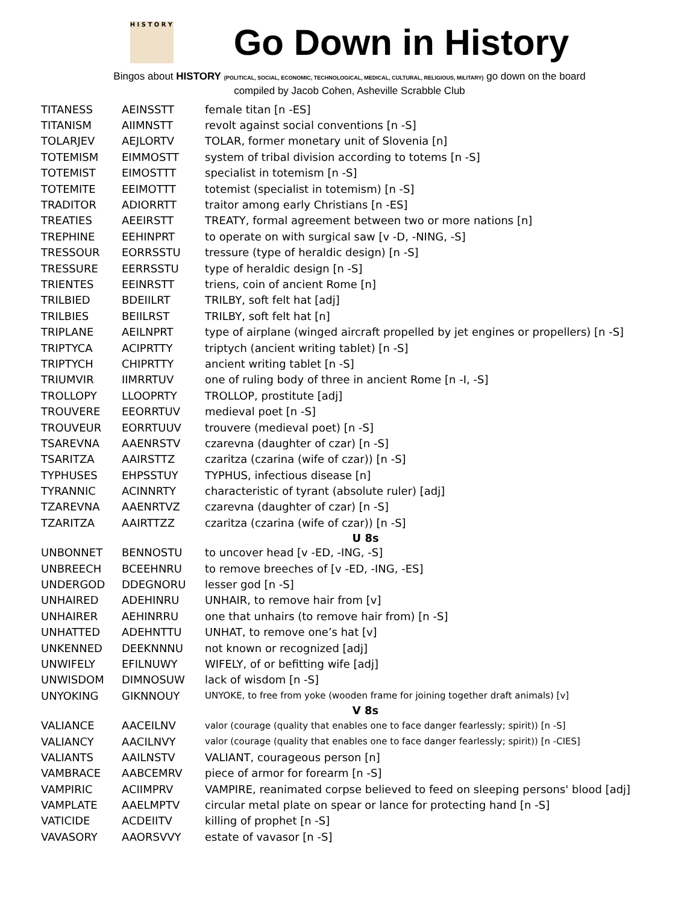H I S T O R Y
Go Down in History
Bingos about HISTORY (POLITICAL, SOCIAL, ECONOMIC, TECHNOLOGICAL, MEDICAL, CULTURAL, RELIGIOUS, MILITARY) go down on the board
compiled by Jacob Cohen, Asheville Scrabble Club
| TITANESS | AEINSSTT | female titan [n -ES] |
| TITANISM | AIIMNSTT | revolt against social conventions [n -S] |
| TOLARJEV | AEJLORTV | TOLAR, former monetary unit of Slovenia [n] |
| TOTEMISM | EIMMOSTT | system of tribal division according to totems [n -S] |
| TOTEMIST | EIMOSTTT | specialist in totemism [n -S] |
| TOTEMITE | EEIMOTTT | totemist (specialist in totemism) [n -S] |
| TRADITOR | ADIORRTT | traitor among early Christians [n -ES] |
| TREATIES | AEEIRSTT | TREATY, formal agreement between two or more nations [n] |
| TREPHINE | EEHINPRT | to operate on with surgical saw [v -D, -NING, -S] |
| TRESSOUR | EORRSSTU | tressure (type of heraldic design) [n -S] |
| TRESSURE | EERRSSTU | type of heraldic design [n -S] |
| TRIENTES | EEINRSTT | triens, coin of ancient Rome [n] |
| TRILBIED | BDEIILRT | TRILBY, soft felt hat [adj] |
| TRILBIES | BEIILRST | TRILBY, soft felt hat [n] |
| TRIPLANE | AEILNPRT | type of airplane (winged aircraft propelled by jet engines or propellers) [n -S] |
| TRIPTYCA | ACIPRTTY | triptych (ancient writing tablet) [n -S] |
| TRIPTYCH | CHIPRTTY | ancient writing tablet [n -S] |
| TRIUMVIR | IIMRRTUV | one of ruling body of three in ancient Rome [n -I, -S] |
| TROLLOPY | LLOOPRTY | TROLLOP, prostitute [adj] |
| TROUVERE | EEORRTUV | medieval poet [n -S] |
| TROUVEUR | EORRTUUV | trouvere (medieval poet) [n -S] |
| TSAREVNA | AAENRSTV | czarevna (daughter of czar) [n -S] |
| TSARITZA | AAIRSTTZ | czaritza (czarina (wife of czar)) [n -S] |
| TYPHUSES | EHPSSTUY | TYPHUS, infectious disease [n] |
| TYRANNIC | ACINNRTY | characteristic of tyrant (absolute ruler) [adj] |
| TZAREVNA | AAENRTVZ | czarevna (daughter of czar) [n -S] |
| TZARITZA | AAIRTTZZ | czaritza (czarina (wife of czar)) [n -S] |
| U 8s | | |
| UNBONNET | BENNOSTU | to uncover head [v -ED, -ING, -S] |
| UNBREECH | BCEEHNRU | to remove breeches of [v -ED, -ING, -ES] |
| UNDERGOD | DDEGNORU | lesser god [n -S] |
| UNHAIRED | ADEHINRU | UNHAIR, to remove hair from [v] |
| UNHAIRER | AEHINRRU | one that unhairs (to remove hair from) [n -S] |
| UNHATTED | ADEHNTTU | UNHAT, to remove one’s hat [v] |
| UNKENNED | DEEKNNNU | not known or recognized [adj] |
| UNWIFELY | EFILNUWY | WIFELY, of or befitting wife [adj] |
| UNWISDOM | DIMNOSUW | lack of wisdom [n -S] |
| UNYOKING | GIKNNOUY | UNYOKE, to free from yoke (wooden frame for joining together draft animals) [v] |
| V 8s | | |
| VALIANCE | AACEILNV | valor (courage (quality that enables one to face danger fearlessly; spirit)) [n -S] |
| VALIANCY | AACILNVY | valor (courage (quality that enables one to face danger fearlessly; spirit)) [n -CIES] |
| VALIANTS | AAILNSTV | VALIANT, courageous person [n] |
| VAMBRACE | AABCEMRV | piece of armor for forearm [n -S] |
| VAMPIRIC | ACIIMPRV | VAMPIRE, reanimated corpse believed to feed on sleeping persons' blood [adj] |
| VAMPLATE | AAELMPTV | circular metal plate on spear or lance for protecting hand [n -S] |
| VATICIDE | ACDEIITV | killing of prophet [n -S] |
| VAVASORY | AAORSVVY | estate of vavasor [n -S] |